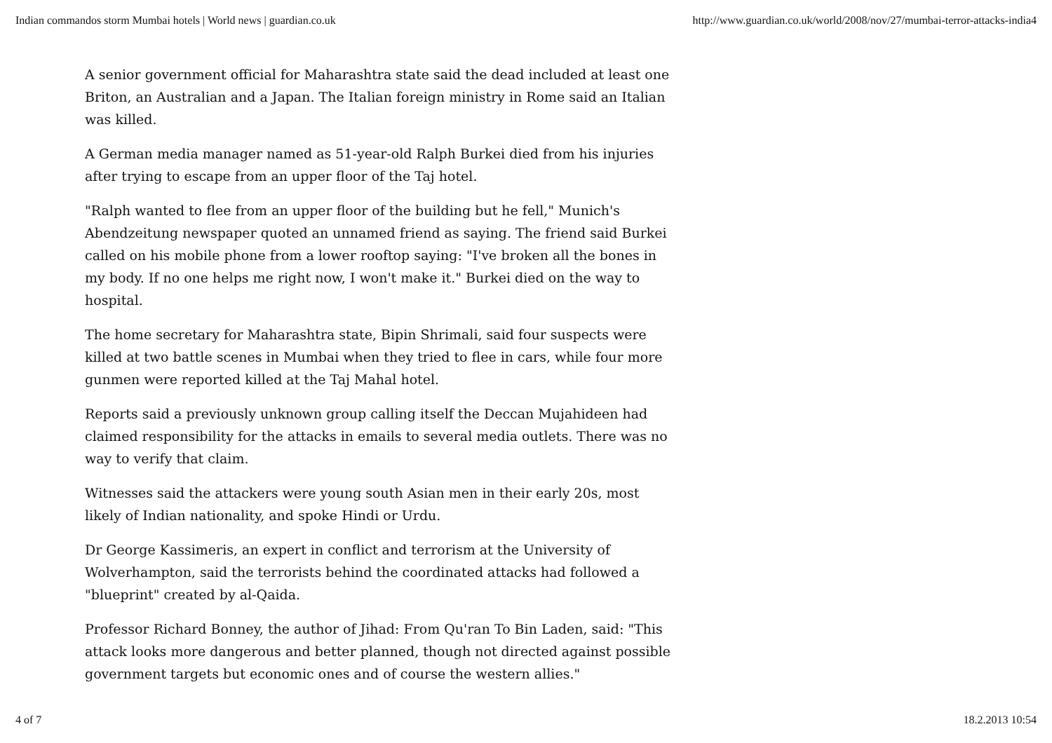Indian commandos storm Mumbai hotels | World news | guardian.co.uk http://www.guardian.co.uk/world/2008/nov/27/mumbai-terror-attacks-india4
A senior government official for Maharashtra state said the dead included at least one Briton, an Australian and a Japan. The Italian foreign ministry in Rome said an Italian was killed.
A German media manager named as 51-year-old Ralph Burkei died from his injuries after trying to escape from an upper floor of the Taj hotel.
"Ralph wanted to flee from an upper floor of the building but he fell," Munich's Abendzeitung newspaper quoted an unnamed friend as saying. The friend said Burkei called on his mobile phone from a lower rooftop saying: "I've broken all the bones in my body. If no one helps me right now, I won't make it." Burkei died on the way to hospital.
The home secretary for Maharashtra state, Bipin Shrimali, said four suspects were killed at two battle scenes in Mumbai when they tried to flee in cars, while four more gunmen were reported killed at the Taj Mahal hotel.
Reports said a previously unknown group calling itself the Deccan Mujahideen had claimed responsibility for the attacks in emails to several media outlets. There was no way to verify that claim.
Witnesses said the attackers were young south Asian men in their early 20s, most likely of Indian nationality, and spoke Hindi or Urdu.
Dr George Kassimeris, an expert in conflict and terrorism at the University of Wolverhampton, said the terrorists behind the coordinated attacks had followed a "blueprint" created by al-Qaida.
Professor Richard Bonney, the author of Jihad: From Qu'ran To Bin Laden, said: "This attack looks more dangerous and better planned, though not directed against possible government targets but economic ones and of course the western allies."
4 of 7 18.2.2013 10:54